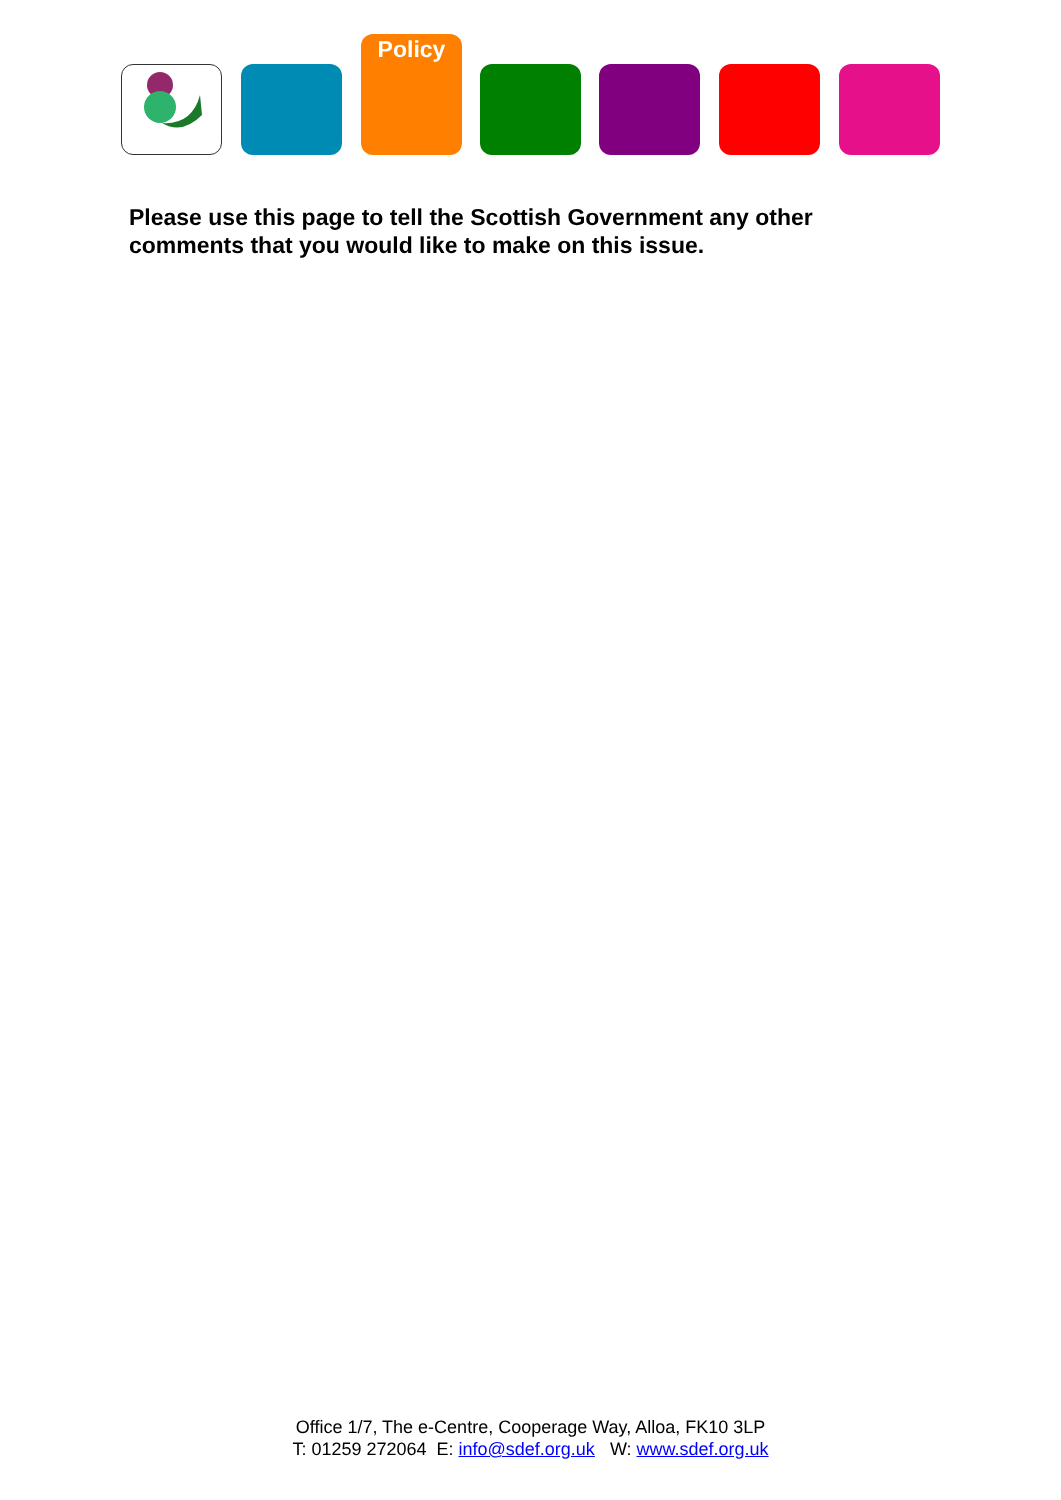Policy
Please use this page to tell the Scottish Government any other comments that you would like to make on this issue.
Office 1/7, The e-Centre, Cooperage Way, Alloa, FK10 3LP
T: 01259 272064 E: info@sdef.org.uk W: www.sdef.org.uk